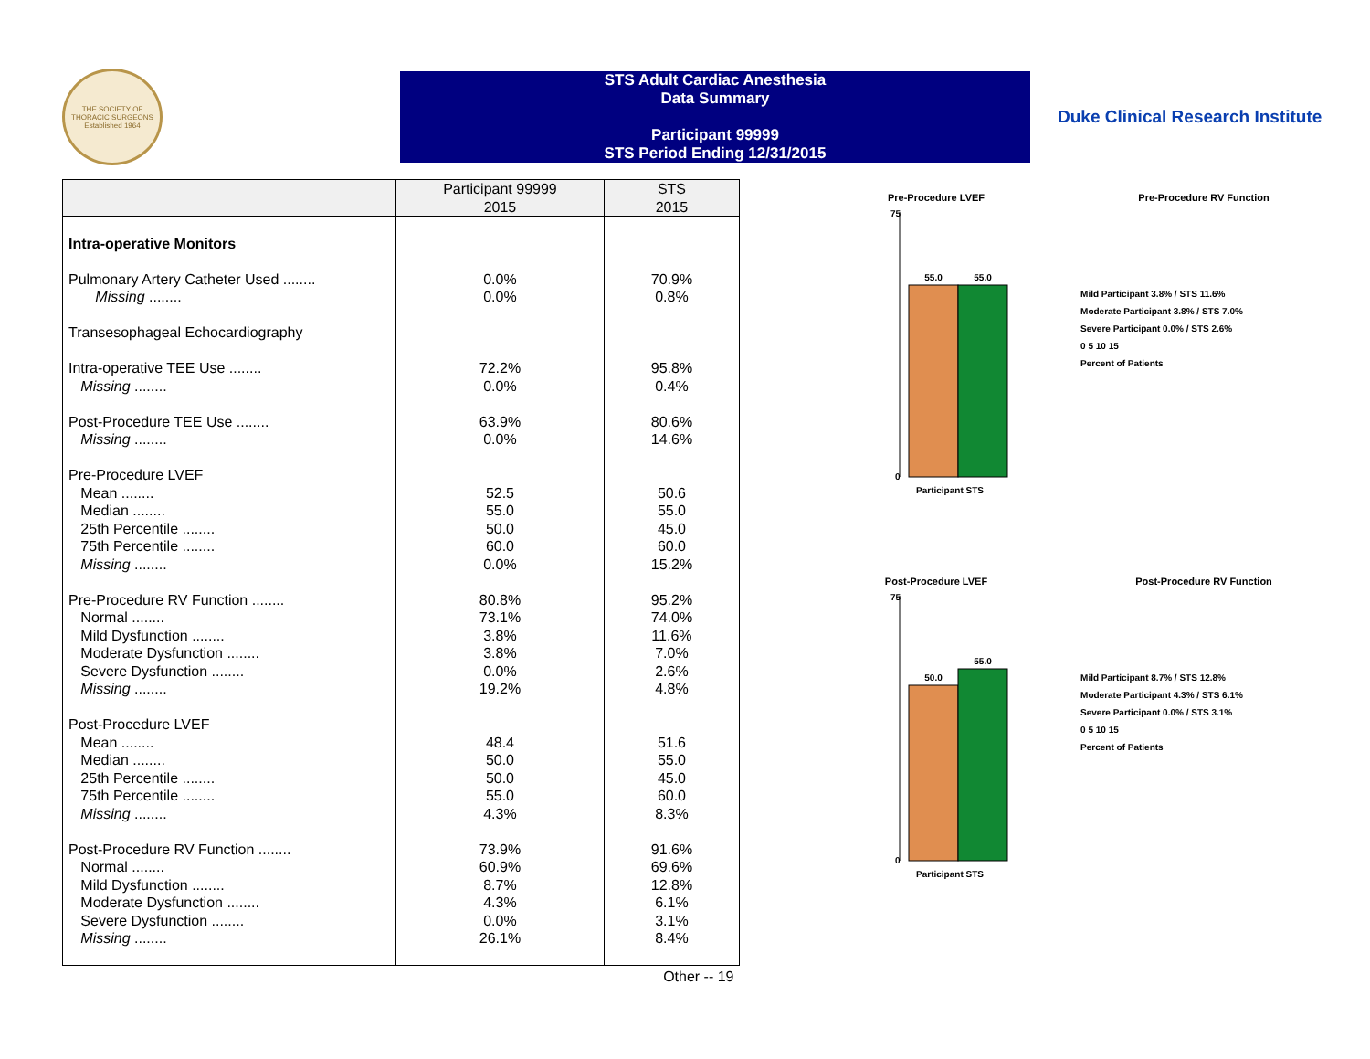THE SOCIETY OF THORACIC SURGEONS
Established 1964
STS Adult Cardiac Anesthesia
Data Summary
Participant 99999
STS Period Ending 12/31/2015
Duke Clinical Research Institute
| | Participant 99999 2015 | STS 2015 |
| --- | --- | --- |
| Intra-operative Monitors | | |
| Pulmonary Artery Catheter Used ........ Missing ........ | 0.0% 0.0% | 70.9% 0.8% |
| Transesophageal Echocardiography | | |
| Intra-operative TEE Use ........ Missing ........ | 72.2% 0.0% | 95.8% 0.4% |
| Post-Procedure TEE Use ........ Missing ........ | 63.9% 0.0% | 80.6% 14.6% |
| Pre-Procedure LVEF Mean ........ Median ........ 25th Percentile ........ 75th Percentile ........ Missing ........ | 52.5 55.0 50.0 60.0 0.0% | 50.6 55.0 45.0 60.0 15.2% |
| Pre-Procedure RV Function ........ Normal ........ Mild Dysfunction ........ Moderate Dysfunction ........ Severe Dysfunction ........ Missing ........ | 80.8% 73.1% 3.8% 3.8% 0.0% 19.2% | 95.2% 74.0% 11.6% 7.0% 2.6% 4.8% |
| Post-Procedure LVEF Mean ........ Median ........ 25th Percentile ........ 75th Percentile ........ Missing ........ | 48.4 50.0 50.0 55.0 4.3% | 51.6 55.0 45.0 60.0 8.3% |
| Post-Procedure RV Function ........ Normal ........ Mild Dysfunction ........ Moderate Dysfunction ........ Severe Dysfunction ........ Missing ........ | 73.9% 60.9% 8.7% 4.3% 0.0% 26.1% | 91.6% 69.6% 12.8% 6.1% 3.1% 8.4% |
| | | Other -- 19 |
Pre-Procedure LVEF
55.0
55.0
75
0
Participant STS
Pre-Procedure RV Function
Mild Participant 3.8% / STS 11.6%
Moderate Participant 3.8% / STS 7.0%
Severe Participant 0.0% / STS 2.6%
0 5 10 15
Percent of Patients
Post-Procedure LVEF
50.0
55.0
75
0
Participant STS
Post-Procedure RV Function
Mild Participant 8.7% / STS 12.8%
Moderate Participant 4.3% / STS 6.1%
Severe Participant 0.0% / STS 3.1%
0 5 10 15
Percent of Patients